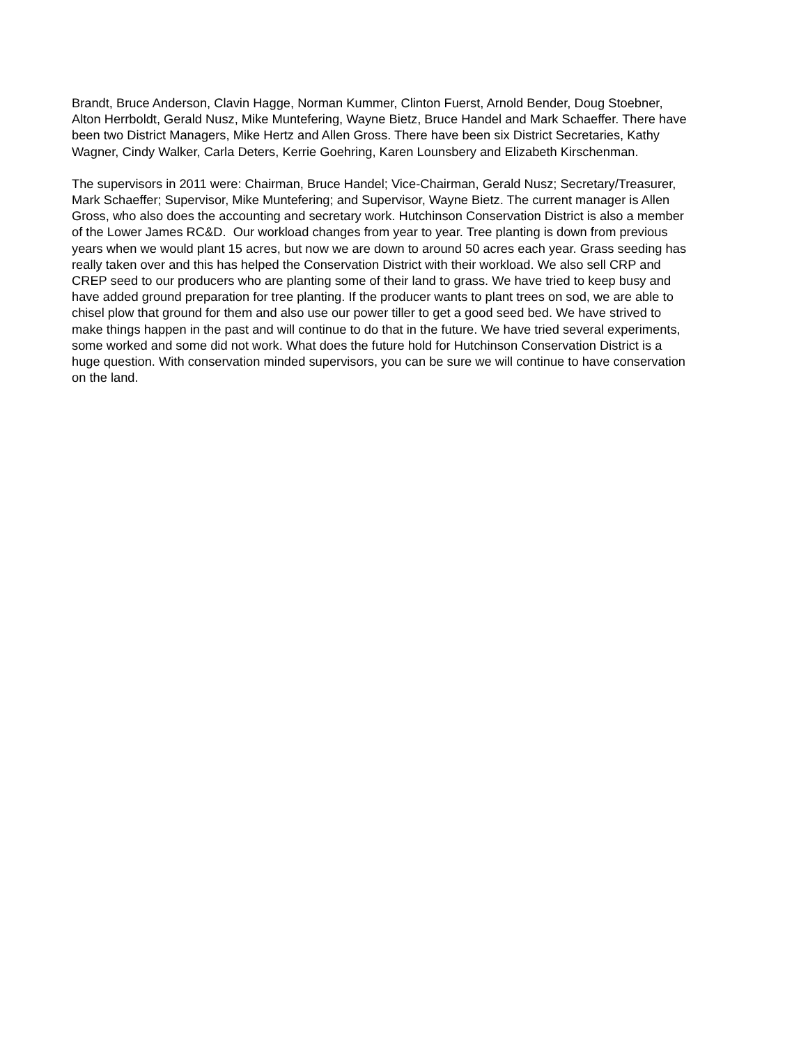Brandt, Bruce Anderson, Clavin Hagge, Norman Kummer, Clinton Fuerst, Arnold Bender, Doug Stoebner, Alton Herrboldt, Gerald Nusz, Mike Muntefering, Wayne Bietz, Bruce Handel and Mark Schaeffer. There have been two District Managers, Mike Hertz and Allen Gross. There have been six District Secretaries, Kathy Wagner, Cindy Walker, Carla Deters, Kerrie Goehring, Karen Lounsbery and Elizabeth Kirschenman.
The supervisors in 2011 were: Chairman, Bruce Handel; Vice-Chairman, Gerald Nusz; Secretary/Treasurer, Mark Schaeffer; Supervisor, Mike Muntefering; and Supervisor, Wayne Bietz. The current manager is Allen Gross, who also does the accounting and secretary work. Hutchinson Conservation District is also a member of the Lower James RC&D. Our workload changes from year to year. Tree planting is down from previous years when we would plant 15 acres, but now we are down to around 50 acres each year. Grass seeding has really taken over and this has helped the Conservation District with their workload. We also sell CRP and CREP seed to our producers who are planting some of their land to grass. We have tried to keep busy and have added ground preparation for tree planting. If the producer wants to plant trees on sod, we are able to chisel plow that ground for them and also use our power tiller to get a good seed bed. We have strived to make things happen in the past and will continue to do that in the future. We have tried several experiments, some worked and some did not work. What does the future hold for Hutchinson Conservation District is a huge question. With conservation minded supervisors, you can be sure we will continue to have conservation on the land.